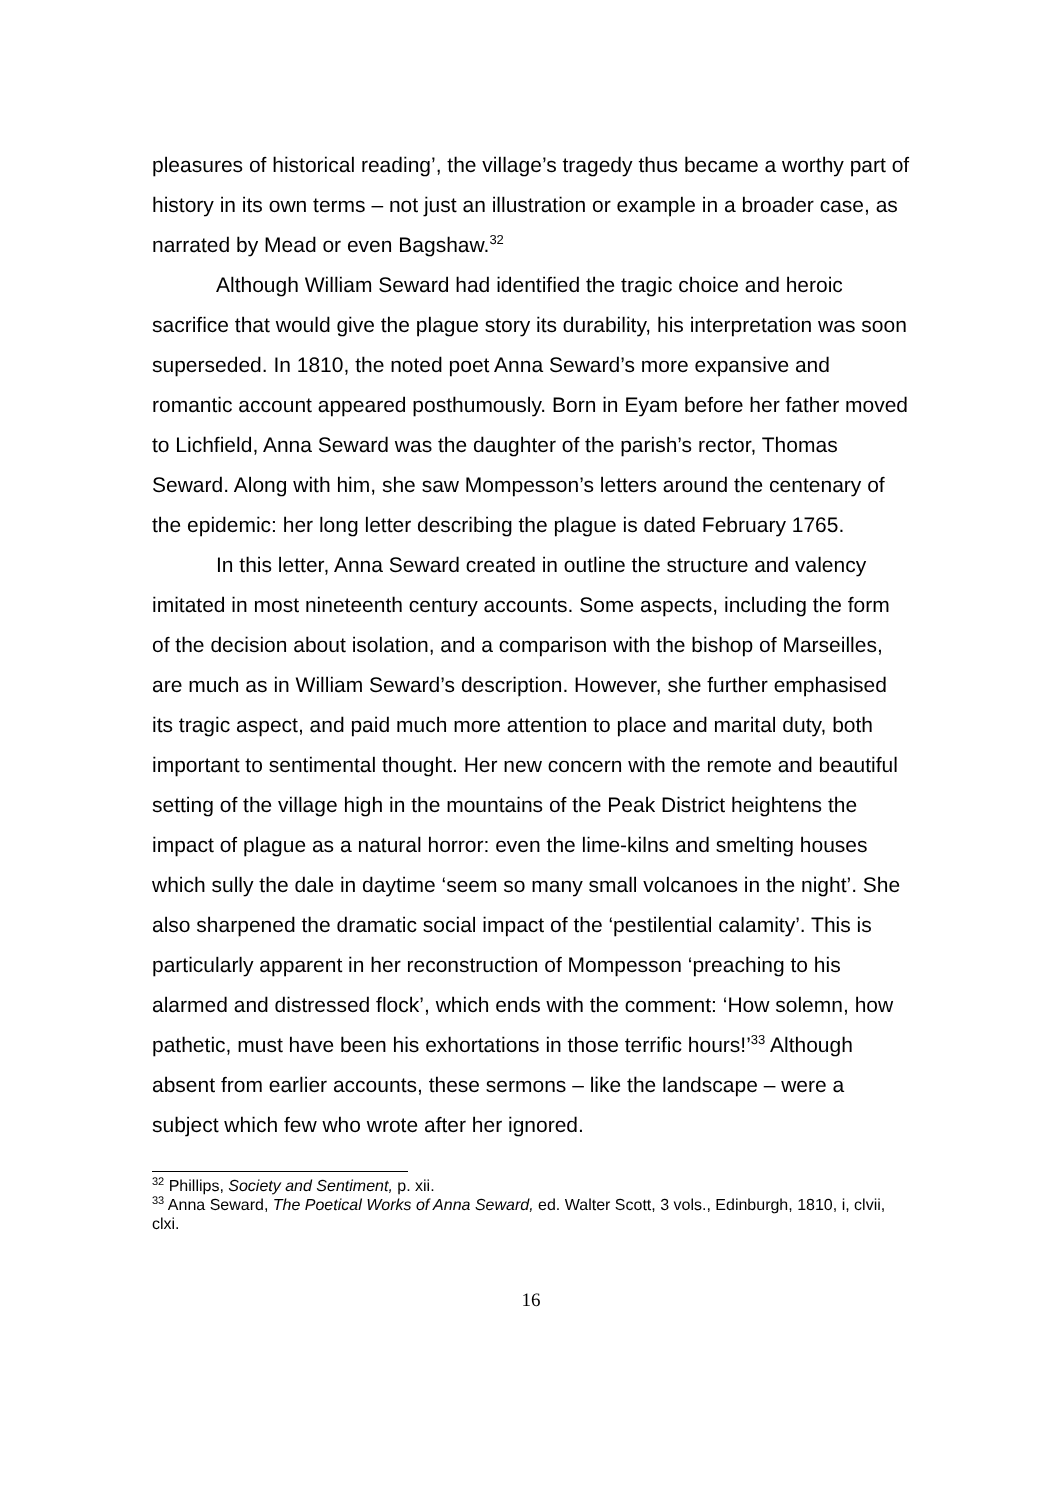pleasures of historical reading’, the village’s tragedy thus became a worthy part of history in its own terms – not just an illustration or example in a broader case, as narrated by Mead or even Bagshaw.<sup>32</sup>
Although William Seward had identified the tragic choice and heroic sacrifice that would give the plague story its durability, his interpretation was soon superseded. In 1810, the noted poet Anna Seward’s more expansive and romantic account appeared posthumously. Born in Eyam before her father moved to Lichfield, Anna Seward was the daughter of the parish’s rector, Thomas Seward. Along with him, she saw Mompesson’s letters around the centenary of the epidemic: her long letter describing the plague is dated February 1765.
In this letter, Anna Seward created in outline the structure and valency imitated in most nineteenth century accounts. Some aspects, including the form of the decision about isolation, and a comparison with the bishop of Marseilles, are much as in William Seward’s description. However, she further emphasised its tragic aspect, and paid much more attention to place and marital duty, both important to sentimental thought. Her new concern with the remote and beautiful setting of the village high in the mountains of the Peak District heightens the impact of plague as a natural horror: even the lime-kilns and smelting houses which sully the dale in daytime ‘seem so many small volcanoes in the night’. She also sharpened the dramatic social impact of the ‘pestilential calamity’. This is particularly apparent in her reconstruction of Mompesson ‘preaching to his alarmed and distressed flock’, which ends with the comment: ‘How solemn, how pathetic, must have been his exhortations in those terrific hours!’<sup>33</sup> Although absent from earlier accounts, these sermons – like the landscape – were a subject which few who wrote after her ignored.
<sup>32</sup> Phillips, Society and Sentiment, p. xii.
<sup>33</sup> Anna Seward, The Poetical Works of Anna Seward, ed. Walter Scott, 3 vols., Edinburgh, 1810, i, clvii, clxi.
16